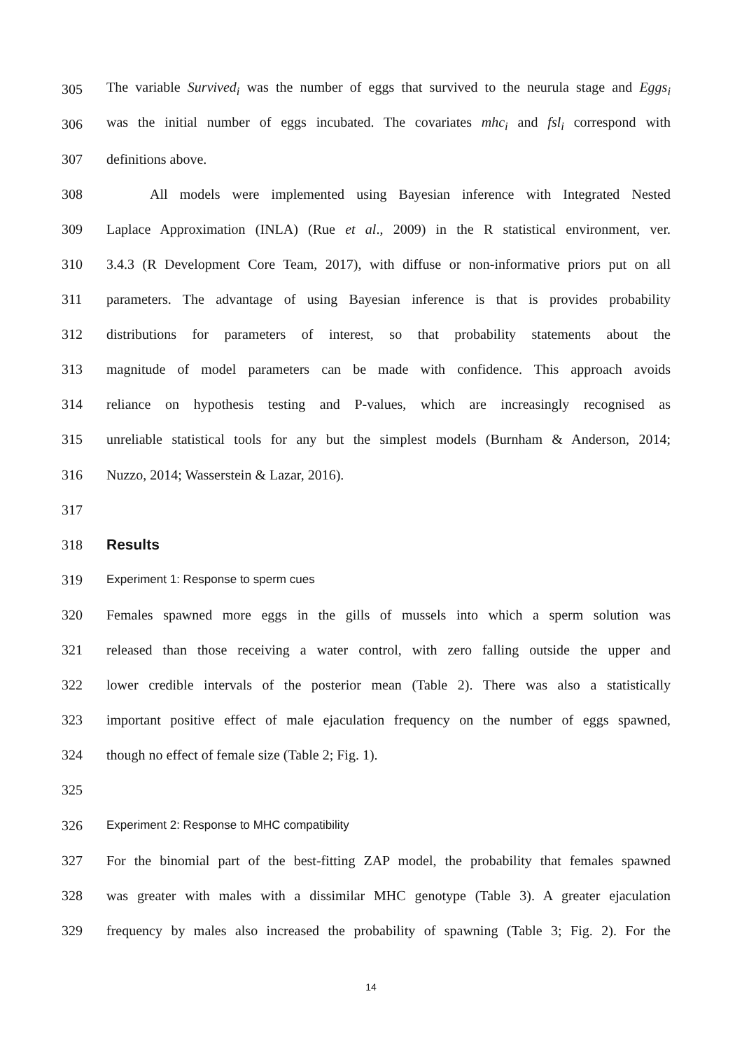305 The variable Survived<sub>i</sub> was the number of eggs that survived to the neurula stage and Eggs<sub>i</sub>
306 was the initial number of eggs incubated. The covariates mhc<sub>i</sub> and fsl<sub>i</sub> correspond with
307 definitions above.
308 All models were implemented using Bayesian inference with Integrated Nested
309 Laplace Approximation (INLA) (Rue et al., 2009) in the R statistical environment, ver.
310 3.4.3 (R Development Core Team, 2017), with diffuse or non-informative priors put on all
311 parameters. The advantage of using Bayesian inference is that is provides probability
312 distributions for parameters of interest, so that probability statements about the
313 magnitude of model parameters can be made with confidence. This approach avoids
314 reliance on hypothesis testing and P-values, which are increasingly recognised as
315 unreliable statistical tools for any but the simplest models (Burnham & Anderson, 2014;
316 Nuzzo, 2014; Wasserstein & Lazar, 2016).
317
318 Results
319 Experiment 1: Response to sperm cues
320 Females spawned more eggs in the gills of mussels into which a sperm solution was
321 released than those receiving a water control, with zero falling outside the upper and
322 lower credible intervals of the posterior mean (Table 2). There was also a statistically
323 important positive effect of male ejaculation frequency on the number of eggs spawned,
324 though no effect of female size (Table 2; Fig. 1).
325
326 Experiment 2: Response to MHC compatibility
327 For the binomial part of the best-fitting ZAP model, the probability that females spawned
328 was greater with males with a dissimilar MHC genotype (Table 3). A greater ejaculation
329 frequency by males also increased the probability of spawning (Table 3; Fig. 2). For the
14